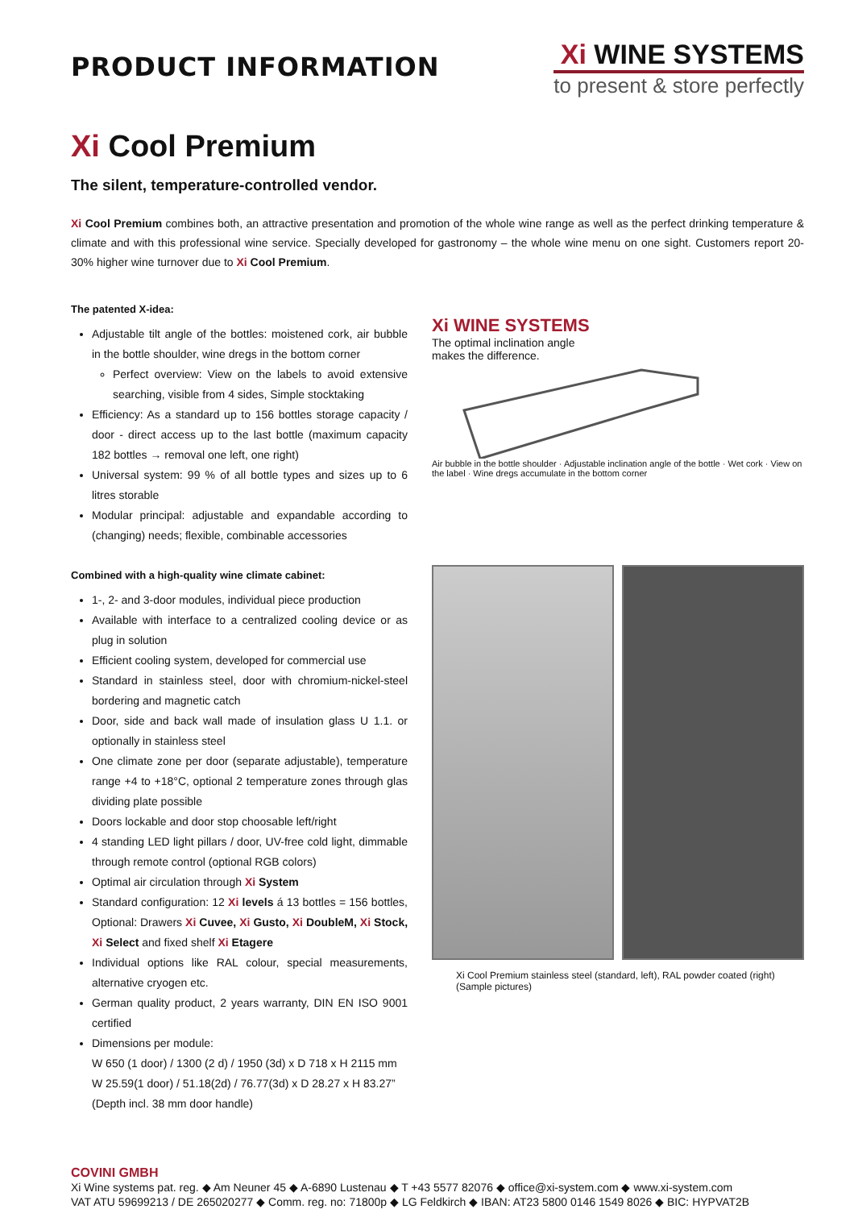PRODUCT INFORMATION
Xi WINE SYSTEMS
to present & store perfectly
Xi Cool Premium
The silent, temperature-controlled vendor.
Xi Cool Premium combines both, an attractive presentation and promotion of the whole wine range as well as the perfect drinking temperature & climate and with this professional wine service. Specially developed for gastronomy – the whole wine menu on one sight. Customers report 20-30% higher wine turnover due to Xi Cool Premium.
The patented X-idea:
Adjustable tilt angle of the bottles: moistened cork, air bubble in the bottle shoulder, wine dregs in the bottom corner
Perfect overview: View on the labels to avoid extensive searching, visible from 4 sides, Simple stocktaking
Efficiency: As a standard up to 156 bottles storage capacity / door - direct access up to the last bottle (maximum capacity 182 bottles → removal one left, one right)
Universal system: 99 % of all bottle types and sizes up to 6 litres storable
Modular principal: adjustable and expandable according to (changing) needs; flexible, combinable accessories
Combined with a high-quality wine climate cabinet:
1-, 2- and 3-door modules, individual piece production
Available with interface to a centralized cooling device or as plug in solution
Efficient cooling system, developed for commercial use
Standard in stainless steel, door with chromium-nickel-steel bordering and magnetic catch
Door, side and back wall made of insulation glass U 1.1. or optionally in stainless steel
One climate zone per door (separate adjustable), temperature range +4 to +18°C, optional 2 temperature zones through glas dividing plate possible
Doors lockable and door stop choosable left/right
4 standing LED light pillars / door, UV-free cold light, dimmable through remote control (optional RGB colors)
Optimal air circulation through Xi System
Standard configuration: 12 Xi levels á 13 bottles = 156 bottles, Optional: Drawers Xi Cuvee, Xi Gusto, Xi DoubleM, Xi Stock, Xi Select and fixed shelf Xi Etagere
Individual options like RAL colour, special measurements, alternative cryogen etc.
German quality product, 2 years warranty, DIN EN ISO 9001 certified
Dimensions per module:
W 650 (1 door) / 1300 (2 d) / 1950 (3d) x D 718 x H 2115 mm
W 25.59(1 door) / 51.18(2d) / 76.77(3d) x D 28.27 x H 83.27”
(Depth incl. 38 mm door handle)
Xi WINE SYSTEMS
The optimal inclination angle
makes the difference.
Air bubble in the bottle shoulder · Adjustable inclination angle of the bottle · Wet cork · View on the label · Wine dregs accumulate in the bottom corner
Xi Cool Premium stainless steel (standard, left), RAL powder coated (right)
(Sample pictures)
COVINI GMBH
Xi Wine systems pat. reg. ◆ Am Neuner 45 ◆ A-6890 Lustenau ◆ T +43 5577 82076 ◆ office@xi-system.com ◆ www.xi-system.com
VAT ATU 59699213 / DE 265020277 ◆ Comm. reg. no: 71800p ◆ LG Feldkirch ◆ IBAN: AT23 5800 0146 1549 8026 ◆ BIC: HYPVAT2B